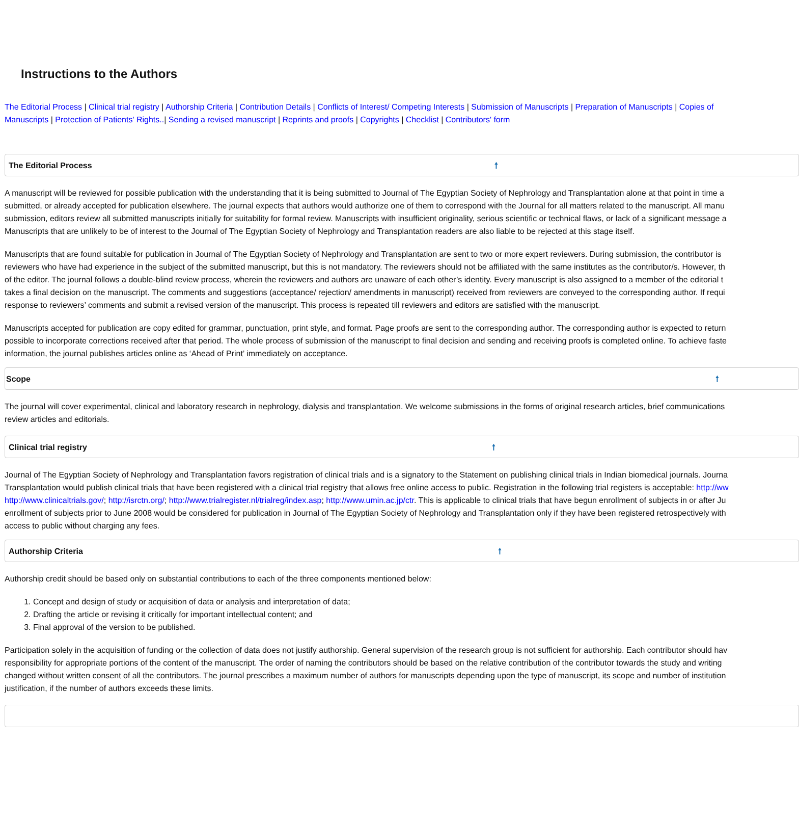Instructions to the Authors
The Editorial Process | Clinical trial registry | Authorship Criteria | Contribution Details | Conflicts of Interest/ Competing Interests | Submission of Manuscripts | Preparation of Manuscripts | Copies of
Manuscripts | Protection of Patients' Rights..| Sending a revised manuscript | Reprints and proofs | Copyrights | Checklist | Contributors' form
The Editorial Process 🠕
A manuscript will be reviewed for possible publication with the understanding that it is being submitted to Journal of The Egyptian Society of Nephrology and Transplantation alone at that point in time a
submitted, or already accepted for publication elsewhere. The journal expects that authors would authorize one of them to correspond with the Journal for all matters related to the manuscript. All manu
submission, editors review all submitted manuscripts initially for suitability for formal review. Manuscripts with insufficient originality, serious scientific or technical flaws, or lack of a significant message a
Manuscripts that are unlikely to be of interest to the Journal of The Egyptian Society of Nephrology and Transplantation readers are also liable to be rejected at this stage itself.
Manuscripts that are found suitable for publication in Journal of The Egyptian Society of Nephrology and Transplantation are sent to two or more expert reviewers. During submission, the contributor is
reviewers who have had experience in the subject of the submitted manuscript, but this is not mandatory. The reviewers should not be affiliated with the same institutes as the contributor/s. However, th
of the editor. The journal follows a double-blind review process, wherein the reviewers and authors are unaware of each other’s identity. Every manuscript is also assigned to a member of the editorial t
takes a final decision on the manuscript. The comments and suggestions (acceptance/ rejection/ amendments in manuscript) received from reviewers are conveyed to the corresponding author. If requi
response to reviewers’ comments and submit a revised version of the manuscript. This process is repeated till reviewers and editors are satisfied with the manuscript.
Manuscripts accepted for publication are copy edited for grammar, punctuation, print style, and format. Page proofs are sent to the corresponding author. The corresponding author is expected to return
possible to incorporate corrections received after that period. The whole process of submission of the manuscript to final decision and sending and receiving proofs is completed online. To achieve faste
information, the journal publishes articles online as ‘Ahead of Print’ immediately on acceptance.
Scope 🠕
The journal will cover experimental, clinical and laboratory research in nephrology, dialysis and transplantation. We welcome submissions in the forms of original research articles, brief communications
review articles and editorials.
Clinical trial registry 🠕
Journal of The Egyptian Society of Nephrology and Transplantation favors registration of clinical trials and is a signatory to the Statement on publishing clinical trials in Indian biomedical journals. Journa
Transplantation would publish clinical trials that have been registered with a clinical trial registry that allows free online access to public. Registration in the following trial registers is acceptable: http://ww
http://www.clinicaltrials.gov/; http://isrctn.org/; http://www.trialregister.nl/trialreg/index.asp; http://www.umin.ac.jp/ctr. This is applicable to clinical trials that have begun enrollment of subjects in or after Ju
enrollment of subjects prior to June 2008 would be considered for publication in Journal of The Egyptian Society of Nephrology and Transplantation only if they have been registered retrospectively with
access to public without charging any fees.
Authorship Criteria 🠕
Authorship credit should be based only on substantial contributions to each of the three components mentioned below:
1. Concept and design of study or acquisition of data or analysis and interpretation of data;
2. Drafting the article or revising it critically for important intellectual content; and
3. Final approval of the version to be published.
Participation solely in the acquisition of funding or the collection of data does not justify authorship. General supervision of the research group is not sufficient for authorship. Each contributor should hav
responsibility for appropriate portions of the content of the manuscript. The order of naming the contributors should be based on the relative contribution of the contributor towards the study and writing
changed without written consent of all the contributors. The journal prescribes a maximum number of authors for manuscripts depending upon the type of manuscript, its scope and number of institution
justification, if the number of authors exceeds these limits.